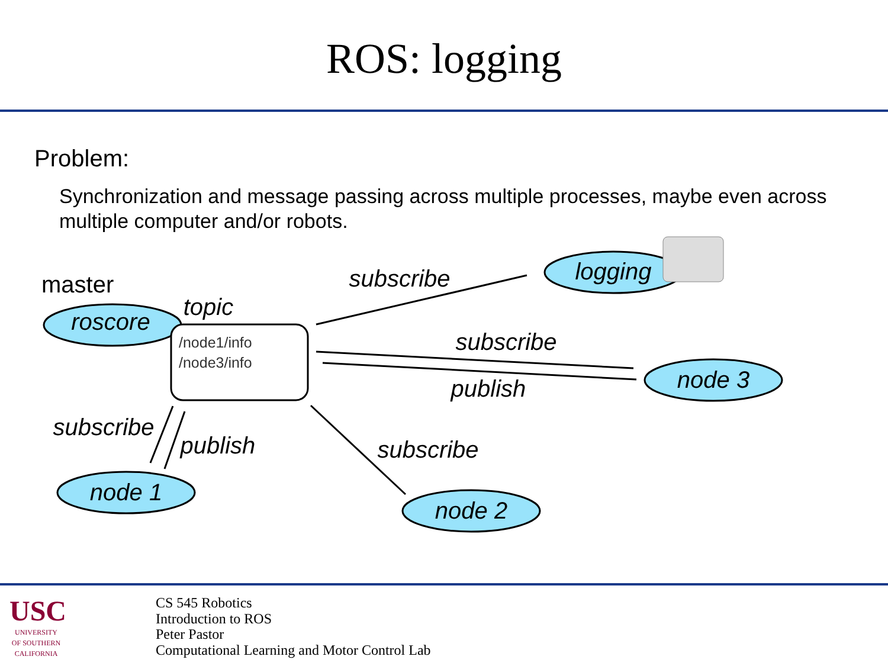ROS: logging
Problem:
Synchronization and message passing across multiple processes, maybe even across multiple computer and/or robots.
roscore
logging
node 3
node 1
node 2
subscribe
subscribe
publish
subscribe
publish
subscribe
topic
master
/node1/info
/node3/info
USC
UNIVERSITY
OF SOUTHERN
CALIFORNIA
CS 545 Robotics
Introduction to ROS
Peter Pastor
Computational Learning and Motor Control Lab